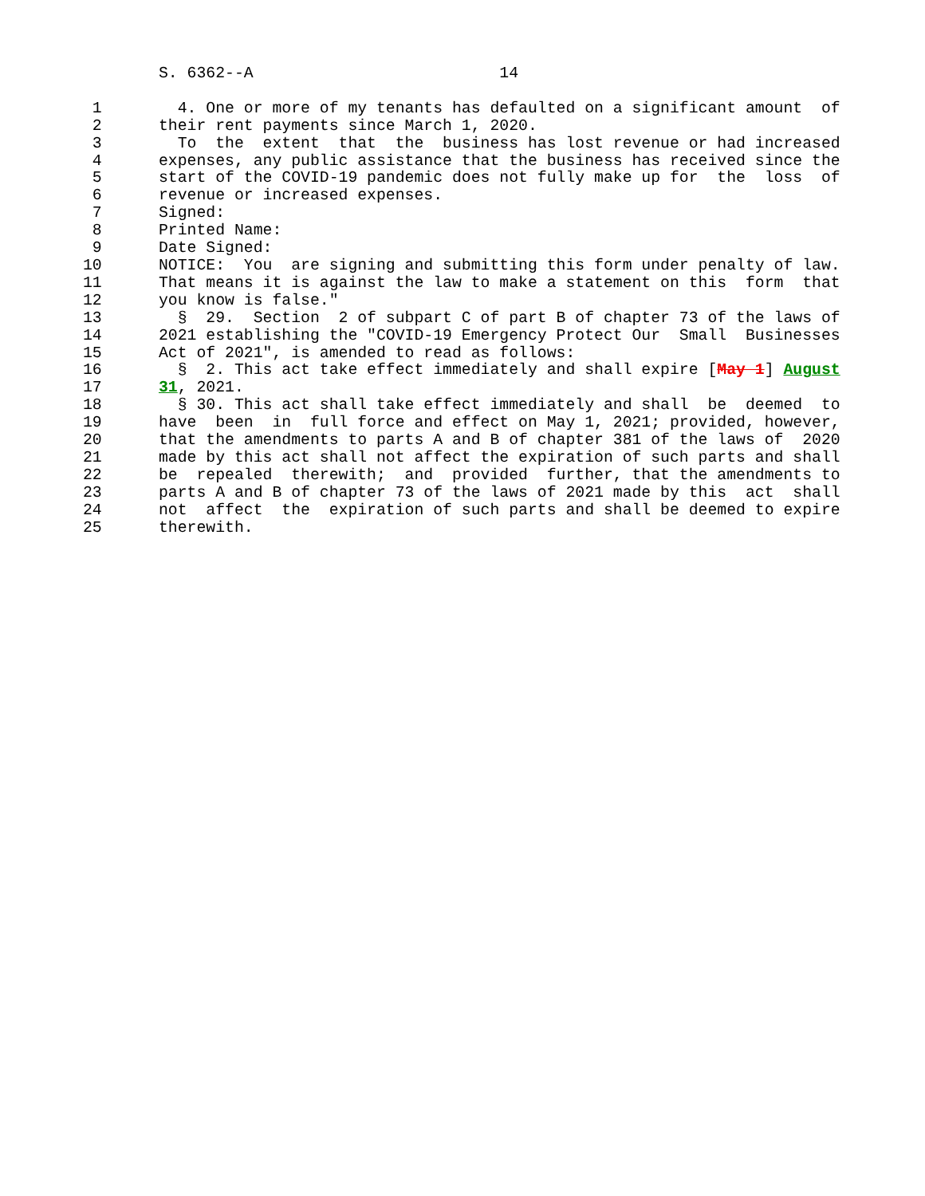S. 6362--A                          14

 1        4. One or more of my tenants has defaulted on a significant amount  of
 2      their rent payments since March 1, 2020.
 3        To  the  extent  that  the  business has lost revenue or had increased
 4      expenses, any public assistance that the business has received since the
 5      start of the COVID-19 pandemic does not fully make up for  the  loss  of
 6      revenue or increased expenses.
 7      Signed:
 8      Printed Name:
 9      Date Signed:
10      NOTICE:  You  are signing and submitting this form under penalty of law.
11      That means it is against the law to make a statement on this  form  that
12      you know is false."
13        §  29.  Section  2 of subpart C of part B of chapter 73 of the laws of
14      2021 establishing the "COVID-19 Emergency Protect Our  Small  Businesses
15      Act of 2021", is amended to read as follows:
16        §  2. This act take effect immediately and shall expire [May 1] August
17      31, 2021.
18        § 30. This act shall take effect immediately and shall  be  deemed  to
19      have  been  in  full force and effect on May 1, 2021; provided, however,
20      that the amendments to parts A and B of chapter 381 of the laws of  2020
21      made by this act shall not affect the expiration of such parts and shall
22      be  repealed  therewith;  and  provided  further, that the amendments to
23      parts A and B of chapter 73 of the laws of 2021 made by this  act  shall
24      not  affect  the  expiration of such parts and shall be deemed to expire
25      therewith.